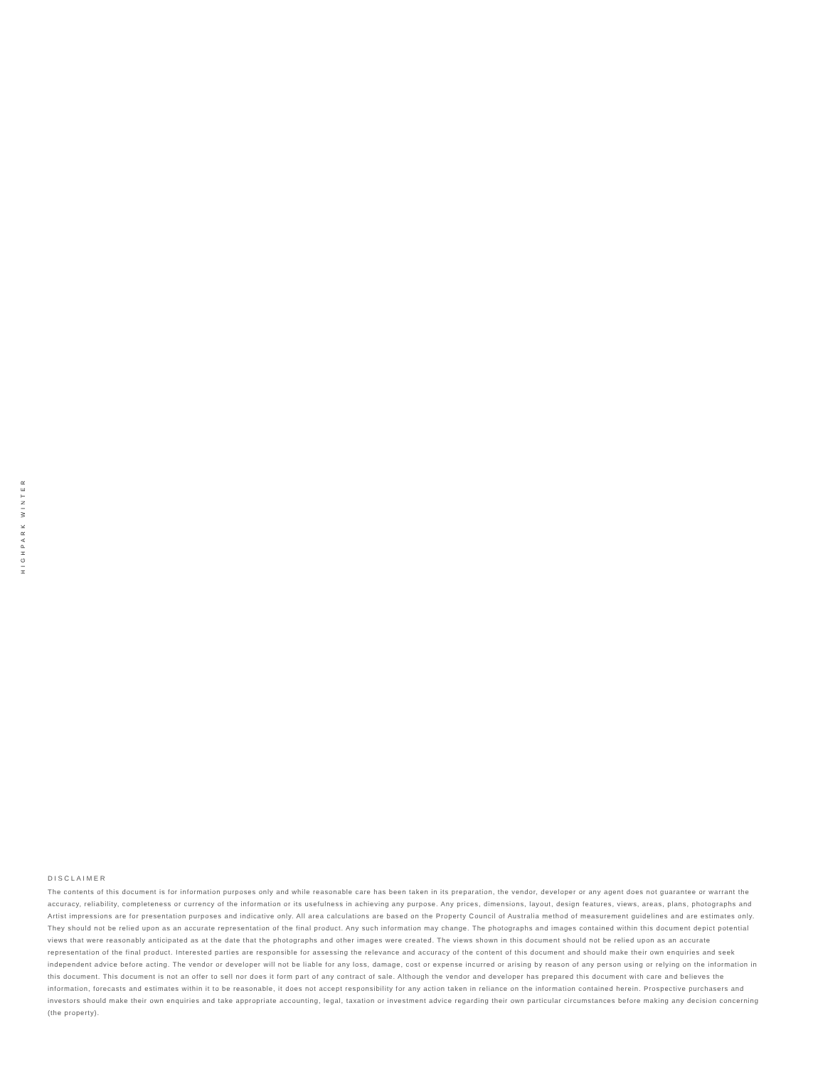HIGHPARK WINTER
DISCLAIMER
The contents of this document is for information purposes only and while reasonable care has been taken in its preparation, the vendor, developer or any agent does not guarantee or warrant the accuracy, reliability, completeness or currency of the information or its usefulness in achieving any purpose. Any prices, dimensions, layout, design features, views, areas, plans, photographs and Artist impressions are for presentation purposes and indicative only. All area calculations are based on the Property Council of Australia method of measurement guidelines and are estimates only. They should not be relied upon as an accurate representation of the final product. Any such information may change. The photographs and images contained within this document depict potential views that were reasonably anticipated as at the date that the photographs and other images were created. The views shown in this document should not be relied upon as an accurate representation of the final product. Interested parties are responsible for assessing the relevance and accuracy of the content of this document and should make their own enquiries and seek independent advice before acting. The vendor or developer will not be liable for any loss, damage, cost or expense incurred or arising by reason of any person using or relying on the information in this document. This document is not an offer to sell nor does it form part of any contract of sale. Although the vendor and developer has prepared this document with care and believes the information, forecasts and estimates within it to be reasonable, it does not accept responsibility for any action taken in reliance on the information contained herein. Prospective purchasers and investors should make their own enquiries and take appropriate accounting, legal, taxation or investment advice regarding their own particular circumstances before making any decision concerning (the property).